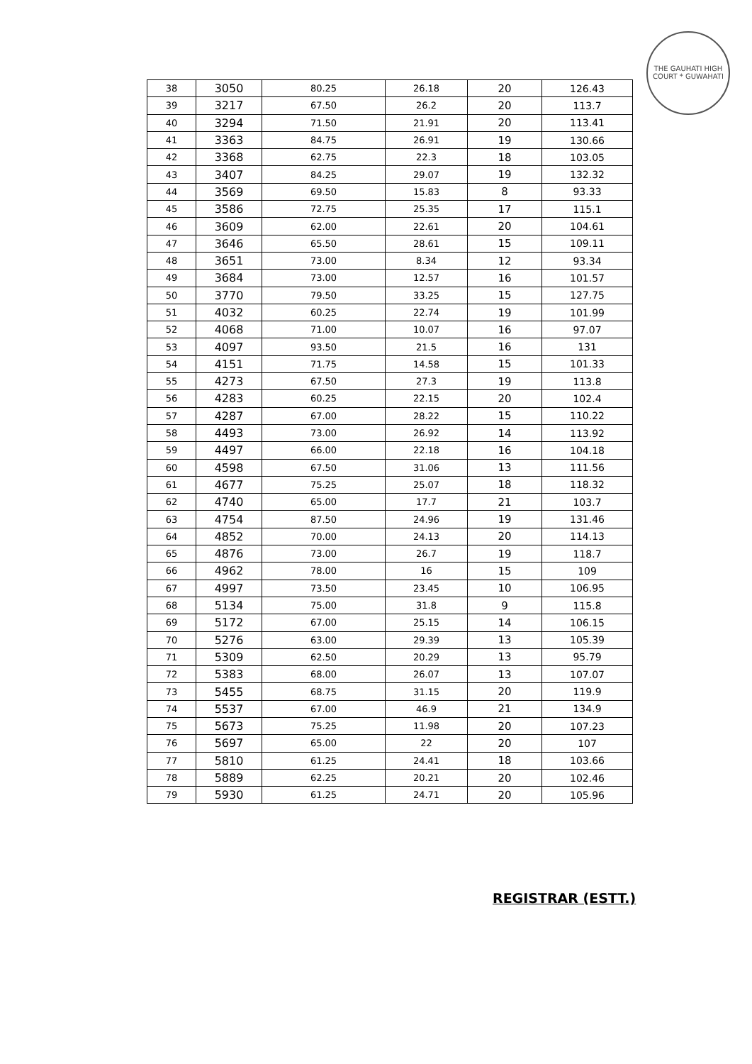THE GAUHATI HIGH COURT * GUWAHATI
| 38 | 3050 | 80.25 | 26.18 | 20 | 126.43 |
| 39 | 3217 | 67.50 | 26.2 | 20 | 113.7 |
| 40 | 3294 | 71.50 | 21.91 | 20 | 113.41 |
| 41 | 3363 | 84.75 | 26.91 | 19 | 130.66 |
| 42 | 3368 | 62.75 | 22.3 | 18 | 103.05 |
| 43 | 3407 | 84.25 | 29.07 | 19 | 132.32 |
| 44 | 3569 | 69.50 | 15.83 | 8 | 93.33 |
| 45 | 3586 | 72.75 | 25.35 | 17 | 115.1 |
| 46 | 3609 | 62.00 | 22.61 | 20 | 104.61 |
| 47 | 3646 | 65.50 | 28.61 | 15 | 109.11 |
| 48 | 3651 | 73.00 | 8.34 | 12 | 93.34 |
| 49 | 3684 | 73.00 | 12.57 | 16 | 101.57 |
| 50 | 3770 | 79.50 | 33.25 | 15 | 127.75 |
| 51 | 4032 | 60.25 | 22.74 | 19 | 101.99 |
| 52 | 4068 | 71.00 | 10.07 | 16 | 97.07 |
| 53 | 4097 | 93.50 | 21.5 | 16 | 131 |
| 54 | 4151 | 71.75 | 14.58 | 15 | 101.33 |
| 55 | 4273 | 67.50 | 27.3 | 19 | 113.8 |
| 56 | 4283 | 60.25 | 22.15 | 20 | 102.4 |
| 57 | 4287 | 67.00 | 28.22 | 15 | 110.22 |
| 58 | 4493 | 73.00 | 26.92 | 14 | 113.92 |
| 59 | 4497 | 66.00 | 22.18 | 16 | 104.18 |
| 60 | 4598 | 67.50 | 31.06 | 13 | 111.56 |
| 61 | 4677 | 75.25 | 25.07 | 18 | 118.32 |
| 62 | 4740 | 65.00 | 17.7 | 21 | 103.7 |
| 63 | 4754 | 87.50 | 24.96 | 19 | 131.46 |
| 64 | 4852 | 70.00 | 24.13 | 20 | 114.13 |
| 65 | 4876 | 73.00 | 26.7 | 19 | 118.7 |
| 66 | 4962 | 78.00 | 16 | 15 | 109 |
| 67 | 4997 | 73.50 | 23.45 | 10 | 106.95 |
| 68 | 5134 | 75.00 | 31.8 | 9 | 115.8 |
| 69 | 5172 | 67.00 | 25.15 | 14 | 106.15 |
| 70 | 5276 | 63.00 | 29.39 | 13 | 105.39 |
| 71 | 5309 | 62.50 | 20.29 | 13 | 95.79 |
| 72 | 5383 | 68.00 | 26.07 | 13 | 107.07 |
| 73 | 5455 | 68.75 | 31.15 | 20 | 119.9 |
| 74 | 5537 | 67.00 | 46.9 | 21 | 134.9 |
| 75 | 5673 | 75.25 | 11.98 | 20 | 107.23 |
| 76 | 5697 | 65.00 | 22 | 20 | 107 |
| 77 | 5810 | 61.25 | 24.41 | 18 | 103.66 |
| 78 | 5889 | 62.25 | 20.21 | 20 | 102.46 |
| 79 | 5930 | 61.25 | 24.71 | 20 | 105.96 |
REGISTRAR (ESTT.)